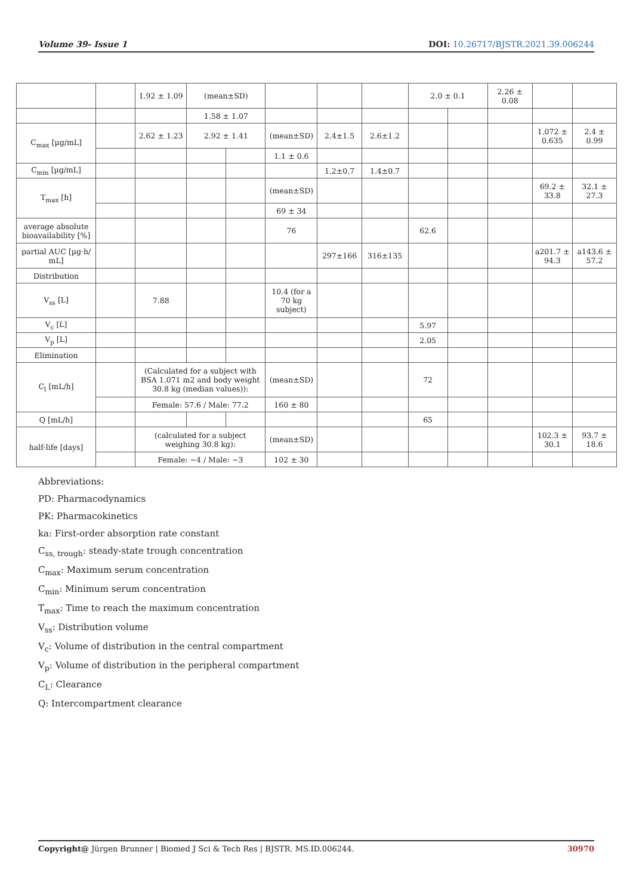Volume 39- Issue 1 DOI: 10.26717/BJSTR.2021.39.006244
| | | 1.92 ± 1.09 | (mean±SD) | | | | | 2.0 ± 0.1 | | 2.26 ± 0.08 | | |
| | | | 1.58 ± 1.07 | | | | | | | | | |
| C<sub>max</sub> [µg/mL] | | 2.62 ± 1.23 | 2.92 ± 1.41 | | (mean±SD) | 2.4±1.5 | 2.6±1.2 | | | | 1.072 ± 0.635 | 2.4 ± 0.99 |
| | | | | | 1.1 ± 0.6 | | | | | | | |
| C<sub>min</sub> [µg/mL] | | | | | | 1.2±0.7 | 1.4±0.7 | | | | | |
| T<sub>max</sub> [h] | | | | | (mean±SD) | | | | | | 69.2 ± 33.8 | 32.1 ± 27.3 |
| | | | | | 69 ± 34 | | | | | | | |
| average absolute bioavailability [%] | | | | | 76 | | | 62.6 | | | | |
| partial AUC [µg·h/ mL] | | | | | | 297±166 | 316±135 | | | | a201.7 ± 94.3 | a143.6 ± 57.2 |
| Distribution | | | | | | | | | | | | |
| V<sub>ss</sub> [L] | | 7.88 | | | 10.4 (for a 70 kg subject) | | | | | | | |
| V<sub>c</sub> [L] | | | | | | | | 5.97 | | | | |
| V<sub>p</sub> [L] | | | | | | | | 2.05 | | | | |
| Elimination | | | | | | | | | | | | |
| C<sub>l</sub> [mL/h] | | (Calculated for a subject with BSA 1.071 m2 and body weight 30.8 kg (median values)): | | | (mean±SD) | | | 72 | | | | |
| | | Female: 57.6 / Male: 77.2 | | | 160 ± 80 | | | | | | | |
| Q [mL/h] | | | | | | | | 65 | | | | |
| half-life [days] | | (calculated for a subject weighing 30.8 kg): | | | (mean±SD) | | | | | | 102.3 ± 30.1 | 93.7 ± 18.6 |
| | | Female: ~4 / Male: ~3 | | | 102 ± 30 | | | | | | | |
Abbreviations:
PD: Pharmacodynamics
PK: Pharmacokinetics
ka: First-order absorption rate constant
C<sub>ss, trough</sub>: steady-state trough concentration
C<sub>max</sub>: Maximum serum concentration
C<sub>min</sub>: Minimum serum concentration
T<sub>max</sub>: Time to reach the maximum concentration
V<sub>ss</sub>: Distribution volume
V<sub>c</sub>: Volume of distribution in the central compartment
V<sub>p</sub>: Volume of distribution in the peripheral compartment
C<sub>L</sub>: Clearance
Q: Intercompartment clearance
Copyright@ Jürgen Brunner | Biomed J Sci & Tech Res | BJSTR. MS.ID.006244. 30970